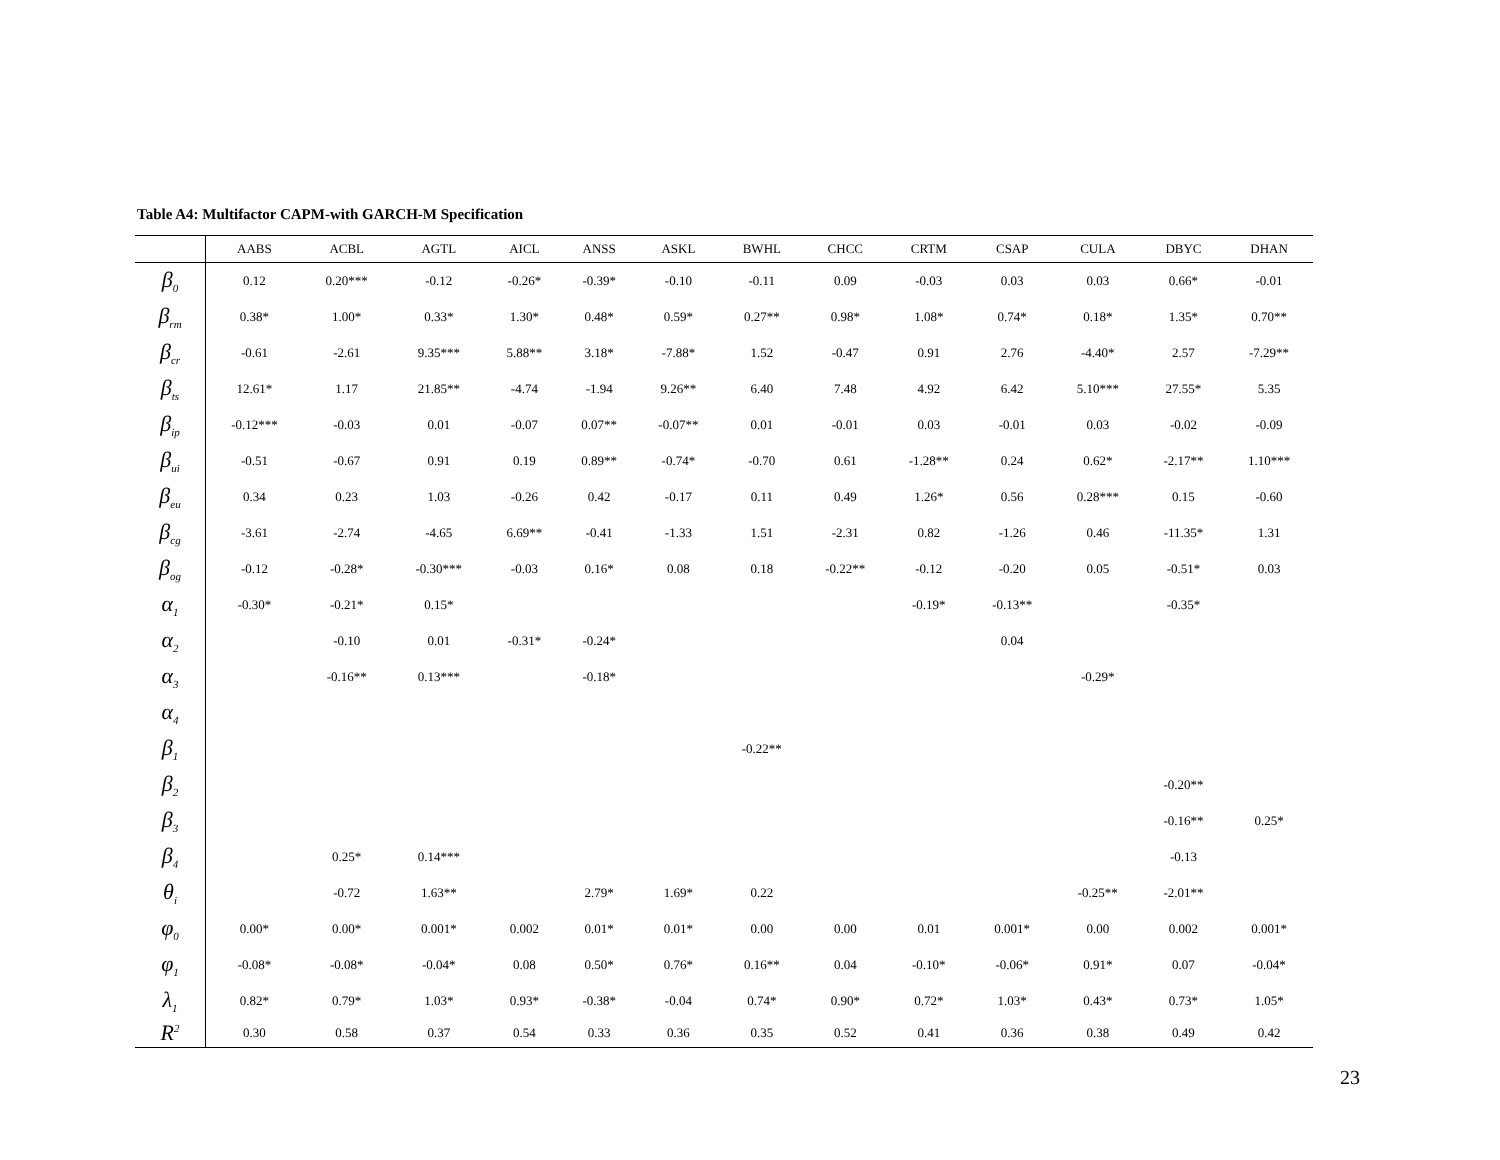Table A4: Multifactor CAPM-with GARCH-M Specification
| | AABS | ACBL | AGTL | AICL | ANSS | ASKL | BWHL | CHCC | CRTM | CSAP | CULA | DBYC | DHAN |
| --- | --- | --- | --- | --- | --- | --- | --- | --- | --- | --- | --- | --- | --- |
| β<sub>0</sub> | 0.12 | 0.20*** | -0.12 | -0.26* | -0.39* | -0.10 | -0.11 | 0.09 | -0.03 | 0.03 | 0.03 | 0.66* | -0.01 |
| β<sub>rm</sub> | 0.38* | 1.00* | 0.33* | 1.30* | 0.48* | 0.59* | 0.27** | 0.98* | 1.08* | 0.74* | 0.18* | 1.35* | 0.70** |
| β<sub>cr</sub> | -0.61 | -2.61 | 9.35*** | 5.88** | 3.18* | -7.88* | 1.52 | -0.47 | 0.91 | 2.76 | -4.40* | 2.57 | -7.29** |
| β<sub>ts</sub> | 12.61* | 1.17 | 21.85** | -4.74 | -1.94 | 9.26** | 6.40 | 7.48 | 4.92 | 6.42 | 5.10*** | 27.55* | 5.35 |
| β<sub>ip</sub> | -0.12*** | -0.03 | 0.01 | -0.07 | 0.07** | -0.07** | 0.01 | -0.01 | 0.03 | -0.01 | 0.03 | -0.02 | -0.09 |
| β<sub>ui</sub> | -0.51 | -0.67 | 0.91 | 0.19 | 0.89** | -0.74* | -0.70 | 0.61 | -1.28** | 0.24 | 0.62* | -2.17** | 1.10*** |
| β<sub>eu</sub> | 0.34 | 0.23 | 1.03 | -0.26 | 0.42 | -0.17 | 0.11 | 0.49 | 1.26* | 0.56 | 0.28*** | 0.15 | -0.60 |
| β<sub>cg</sub> | -3.61 | -2.74 | -4.65 | 6.69** | -0.41 | -1.33 | 1.51 | -2.31 | 0.82 | -1.26 | 0.46 | -11.35* | 1.31 |
| β<sub>og</sub> | -0.12 | -0.28* | -0.30*** | -0.03 | 0.16* | 0.08 | 0.18 | -0.22** | -0.12 | -0.20 | 0.05 | -0.51* | 0.03 |
| α<sub>1</sub> | -0.30* | -0.21* | 0.15* | | | | | | -0.19* | -0.13** | | -0.35* | |
| α<sub>2</sub> | | -0.10 | 0.01 | -0.31* | -0.24* | | | | | 0.04 | | | |
| α<sub>3</sub> | | -0.16** | 0.13*** | | -0.18* | | | | | | -0.29* | | |
| α<sub>4</sub> | | | | | | | | | | | | | |
| β<sub>1</sub> | | | | | | | -0.22** | | | | | | |
| β<sub>2</sub> | | | | | | | | | | | | -0.20** | |
| β<sub>3</sub> | | | | | | | | | | | | -0.16** | 0.25* |
| β<sub>4</sub> | | 0.25* | 0.14*** | | | | | | | | | -0.13 | |
| θ<sub>i</sub> | | -0.72 | 1.63** | | 2.79* | 1.69* | 0.22 | | | | -0.25** | -2.01** | |
| φ<sub>0</sub> | 0.00* | 0.00* | 0.001* | 0.002 | 0.01* | 0.01* | 0.00 | 0.00 | 0.01 | 0.001* | 0.00 | 0.002 | 0.001* |
| φ<sub>1</sub> | -0.08* | -0.08* | -0.04* | 0.08 | 0.50* | 0.76* | 0.16** | 0.04 | -0.10* | -0.06* | 0.91* | 0.07 | -0.04* |
| λ<sub>1</sub> | 0.82* | 0.79* | 1.03* | 0.93* | -0.38* | -0.04 | 0.74* | 0.90* | 0.72* | 1.03* | 0.43* | 0.73* | 1.05* |
| R<sup>2</sup> | 0.30 | 0.58 | 0.37 | 0.54 | 0.33 | 0.36 | 0.35 | 0.52 | 0.41 | 0.36 | 0.38 | 0.49 | 0.42 |
23